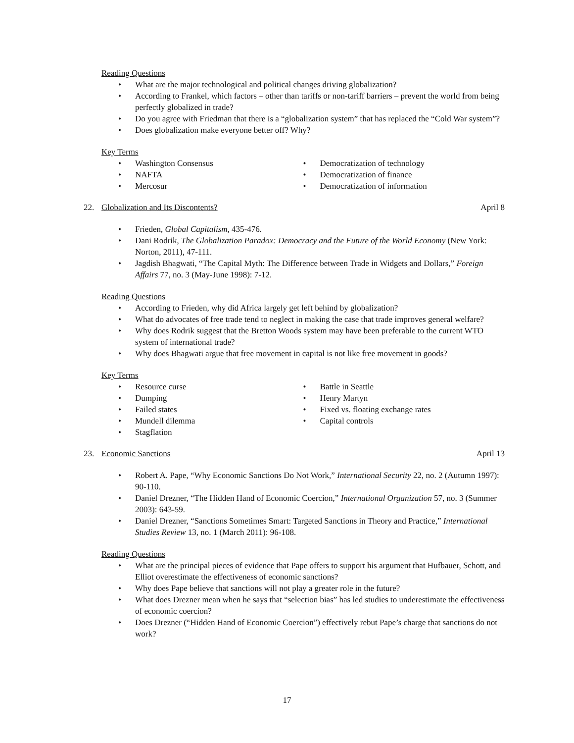Reading Questions
• What are the major technological and political changes driving globalization?
• According to Frankel, which factors – other than tariffs or non-tariff barriers – prevent the world from being perfectly globalized in trade?
• Do you agree with Friedman that there is a “globalization system” that has replaced the “Cold War system”?
• Does globalization make everyone better off? Why?
Key Terms
• Washington Consensus
• NAFTA
• Mercosur
• Democratization of technology
• Democratization of finance
• Democratization of information
22. Globalization and Its Discontents?
April 8
• Frieden, Global Capitalism, 435-476.
• Dani Rodrik, The Globalization Paradox: Democracy and the Future of the World Economy (New York: Norton, 2011), 47-111.
• Jagdish Bhagwati, “The Capital Myth: The Difference between Trade in Widgets and Dollars,” Foreign Affairs 77, no. 3 (May-June 1998): 7-12.
Reading Questions
• According to Frieden, why did Africa largely get left behind by globalization?
• What do advocates of free trade tend to neglect in making the case that trade improves general welfare?
• Why does Rodrik suggest that the Bretton Woods system may have been preferable to the current WTO system of international trade?
• Why does Bhagwati argue that free movement in capital is not like free movement in goods?
Key Terms
• Resource curse
• Dumping
• Failed states
• Mundell dilemma
• Stagflation
• Battle in Seattle
• Henry Martyn
• Fixed vs. floating exchange rates
• Capital controls
23. Economic Sanctions April 13
• Robert A. Pape, “Why Economic Sanctions Do Not Work,” International Security 22, no. 2 (Autumn 1997): 90-110.
• Daniel Drezner, “The Hidden Hand of Economic Coercion,” International Organization 57, no. 3 (Summer 2003): 643-59.
• Daniel Drezner, “Sanctions Sometimes Smart: Targeted Sanctions in Theory and Practice,” International Studies Review 13, no. 1 (March 2011): 96-108.
Reading Questions
• What are the principal pieces of evidence that Pape offers to support his argument that Hufbauer, Schott, and Elliot overestimate the effectiveness of economic sanctions?
• Why does Pape believe that sanctions will not play a greater role in the future?
• What does Drezner mean when he says that “selection bias” has led studies to underestimate the effectiveness of economic coercion?
• Does Drezner (“Hidden Hand of Economic Coercion”) effectively rebut Pape’s charge that sanctions do not work?
17